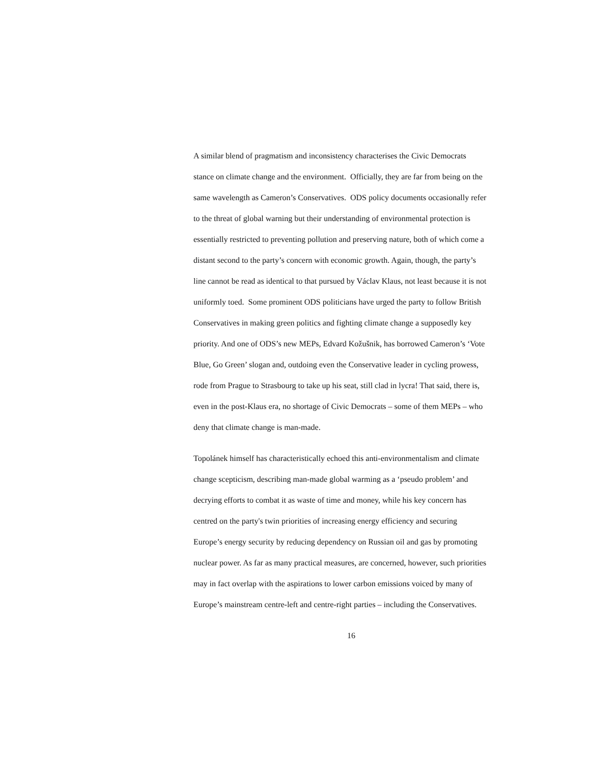A similar blend of pragmatism and inconsistency characterises the Civic Democrats
stance on climate change and the environment. Officially, they are far from being on the
same wavelength as Cameron’s Conservatives. ODS policy documents occasionally refer
to the threat of global warning but their understanding of environmental protection is
essentially restricted to preventing pollution and preserving nature, both of which come a
distant second to the party’s concern with economic growth. Again, though, the party’s
line cannot be read as identical to that pursued by Václav Klaus, not least because it is not
uniformly toed. Some prominent ODS politicians have urged the party to follow British
Conservatives in making green politics and fighting climate change a supposedly key
priority. And one of ODS’s new MEPs, Edvard Kožušnik, has borrowed Cameron’s ‘Vote
Blue, Go Green’ slogan and, outdoing even the Conservative leader in cycling prowess,
rode from Prague to Strasbourg to take up his seat, still clad in lycra! That said, there is,
even in the post-Klaus era, no shortage of Civic Democrats – some of them MEPs – who
deny that climate change is man-made.
Topolánek himself has characteristically echoed this anti-environmentalism and climate
change scepticism, describing man-made global warming as a ‘pseudo problem’ and
decrying efforts to combat it as waste of time and money, while his key concern has
centred on the party's twin priorities of increasing energy efficiency and securing
Europe’s energy security by reducing dependency on Russian oil and gas by promoting
nuclear power. As far as many practical measures, are concerned, however, such priorities
may in fact overlap with the aspirations to lower carbon emissions voiced by many of
Europe’s mainstream centre-left and centre-right parties – including the Conservatives.
16